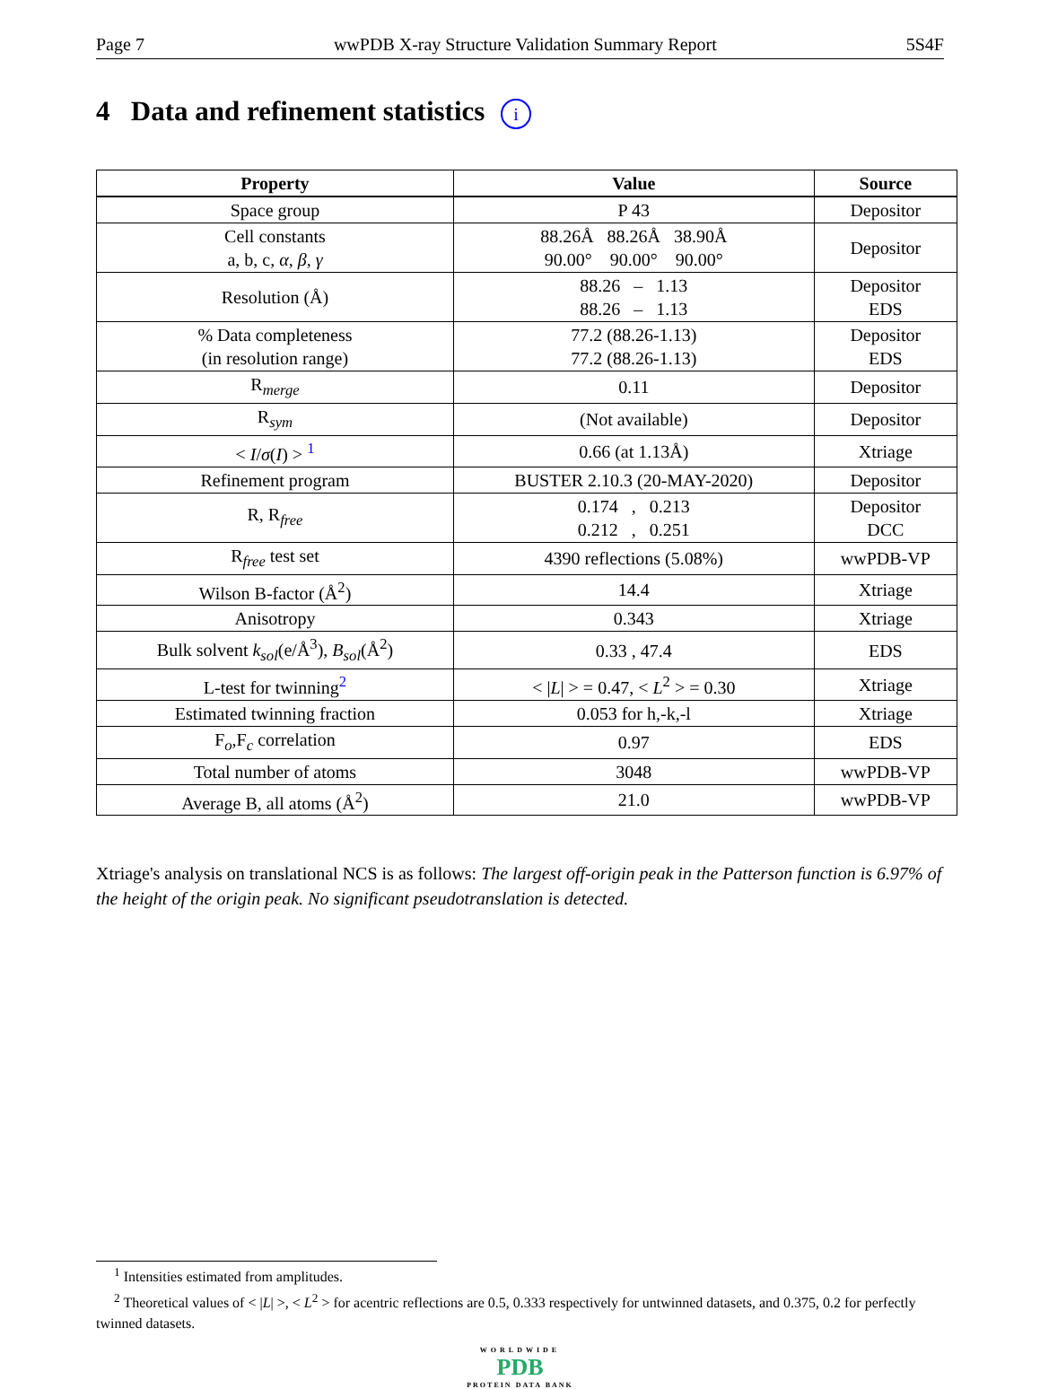Page 7 wwPDB X-ray Structure Validation Summary Report 5S4F
4 Data and refinement statistics i
| Property | Value | Source |
| --- | --- | --- |
| Space group | P 43 | Depositor |
| Cell constants a, b, c, α , β , γ | 88.26Å 88.26Å 38.90Å 90.00° 90.00° 90.00° | Depositor |
| Resolution (Å) | 88.26 – 1.13 88.26 – 1.13 | Depositor EDS |
| % Data completeness (in resolution range) | 77.2 (88.26-1.13) 77.2 (88.26-1.13) | Depositor EDS |
| R<sub>merge</sub> | 0.11 | Depositor |
| R<sub>sym</sub> | (Not available) | Depositor |
| < I / σ ( I ) > <sup>1</sup> | 0.66 (at 1.13Å) | Xtriage |
| Refinement program | BUSTER 2.10.3 (20-MAY-2020) | Depositor |
| R, R<sub>free</sub> | 0.174 , 0.213 0.212 , 0.251 | Depositor DCC |
| R<sub>free</sub> test set | 4390 reflections (5.08%) | wwPDB-VP |
| Wilson B-factor (Å<sup>2</sup>) | 14.4 | Xtriage |
| Anisotropy | 0.343 | Xtriage |
| Bulk solvent k<sub>sol</sub> (e/Å<sup>3</sup>), B<sub>sol</sub> (Å<sup>2</sup>) | 0.33 , 47.4 | EDS |
| L-test for twinning<sup>2</sup> | < / L / > = 0.47, < L<sup>2</sup> > = 0.30 | Xtriage |
| Estimated twinning fraction | 0.053 for h,-k,-l | Xtriage |
| F<sub>o</sub>,F<sub>c</sub> correlation | 0.97 | EDS |
| Total number of atoms | 3048 | wwPDB-VP |
| Average B, all atoms (Å<sup>2</sup>) | 21.0 | wwPDB-VP |
Xtriage's analysis on translational NCS is as follows: The largest off-origin peak in the Patterson function is 6.97% of the height of the origin peak. No significant pseudotranslation is detected.
<sup>1</sup> Intensities estimated from amplitudes.
<sup>2</sup> Theoretical values of < |L| >, < L<sup>2</sup> > for acentric reflections are 0.5, 0.333 respectively for untwinned datasets, and 0.375, 0.2 for perfectly twinned datasets.
WORLDWIDE
PDB
PROTEIN DATA BANK